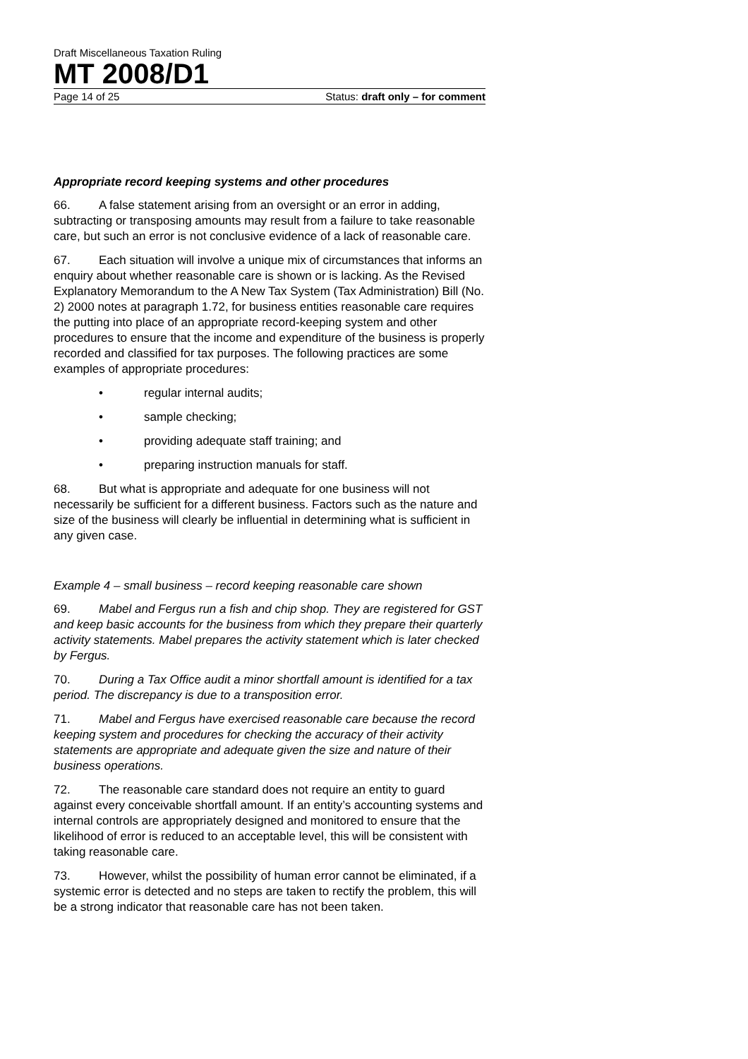Draft Miscellaneous Taxation Ruling
MT 2008/D1
Page 14 of 25 Status: draft only – for comment
Appropriate record keeping systems and other procedures
66. A false statement arising from an oversight or an error in adding, subtracting or transposing amounts may result from a failure to take reasonable care, but such an error is not conclusive evidence of a lack of reasonable care.
67. Each situation will involve a unique mix of circumstances that informs an enquiry about whether reasonable care is shown or is lacking. As the Revised Explanatory Memorandum to the A New Tax System (Tax Administration) Bill (No. 2) 2000 notes at paragraph 1.72, for business entities reasonable care requires the putting into place of an appropriate record-keeping system and other procedures to ensure that the income and expenditure of the business is properly recorded and classified for tax purposes. The following practices are some examples of appropriate procedures:
• regular internal audits;
• sample checking;
• providing adequate staff training; and
• preparing instruction manuals for staff.
68. But what is appropriate and adequate for one business will not necessarily be sufficient for a different business. Factors such as the nature and size of the business will clearly be influential in determining what is sufficient in any given case.
Example 4 – small business – record keeping reasonable care shown
69. Mabel and Fergus run a fish and chip shop. They are registered for GST and keep basic accounts for the business from which they prepare their quarterly activity statements. Mabel prepares the activity statement which is later checked by Fergus.
70. During a Tax Office audit a minor shortfall amount is identified for a tax period. The discrepancy is due to a transposition error.
71. Mabel and Fergus have exercised reasonable care because the record keeping system and procedures for checking the accuracy of their activity statements are appropriate and adequate given the size and nature of their business operations.
72. The reasonable care standard does not require an entity to guard against every conceivable shortfall amount. If an entity’s accounting systems and internal controls are appropriately designed and monitored to ensure that the likelihood of error is reduced to an acceptable level, this will be consistent with taking reasonable care.
73. However, whilst the possibility of human error cannot be eliminated, if a systemic error is detected and no steps are taken to rectify the problem, this will be a strong indicator that reasonable care has not been taken.